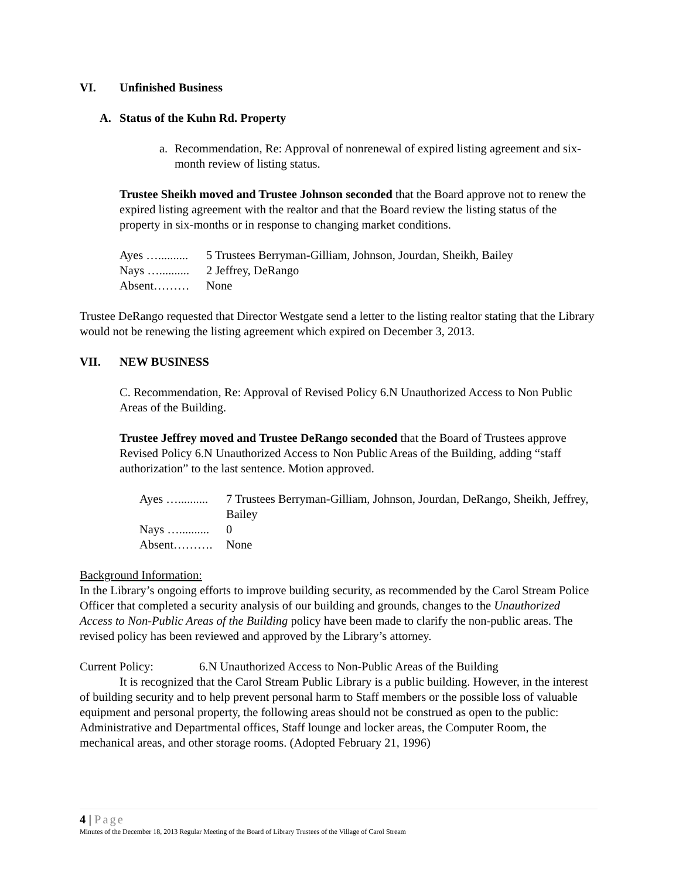VI. Unfinished Business
A. Status of the Kuhn Rd. Property
a. Recommendation, Re: Approval of nonrenewal of expired listing agreement and six-month review of listing status.
Trustee Sheikh moved and Trustee Johnson seconded that the Board approve not to renew the expired listing agreement with the realtor and that the Board review the listing status of the property in six-months or in response to changing market conditions.
| Ayes ….......... | 5 Trustees Berryman-Gilliam, Johnson, Jourdan, Sheikh, Bailey |
| Nays ….......... | 2 Jeffrey, DeRango |
| Absent……… | None |
Trustee DeRango requested that Director Westgate send a letter to the listing realtor stating that the Library would not be renewing the listing agreement which expired on December 3, 2013.
VII. NEW BUSINESS
C. Recommendation, Re: Approval of Revised Policy 6.N Unauthorized Access to Non Public Areas of the Building.
Trustee Jeffrey moved and Trustee DeRango seconded that the Board of Trustees approve Revised Policy 6.N Unauthorized Access to Non Public Areas of the Building, adding “staff authorization” to the last sentence. Motion approved.
| Ayes ….......... | 7 Trustees Berryman-Gilliam, Johnson, Jourdan, DeRango, Sheikh, Jeffrey, Bailey |
| Nays ….......... | 0 |
| Absent………. | None |
Background Information:
In the Library’s ongoing efforts to improve building security, as recommended by the Carol Stream Police Officer that completed a security analysis of our building and grounds, changes to the Unauthorized Access to Non-Public Areas of the Building policy have been made to clarify the non-public areas. The revised policy has been reviewed and approved by the Library’s attorney.
Current Policy: 6.N Unauthorized Access to Non-Public Areas of the Building
It is recognized that the Carol Stream Public Library is a public building. However, in the interest of building security and to help prevent personal harm to Staff members or the possible loss of valuable equipment and personal property, the following areas should not be construed as open to the public: Administrative and Departmental offices, Staff lounge and locker areas, the Computer Room, the mechanical areas, and other storage rooms. (Adopted February 21, 1996)
4 | Page
Minutes of the December 18, 2013 Regular Meeting of the Board of Library Trustees of the Village of Carol Stream